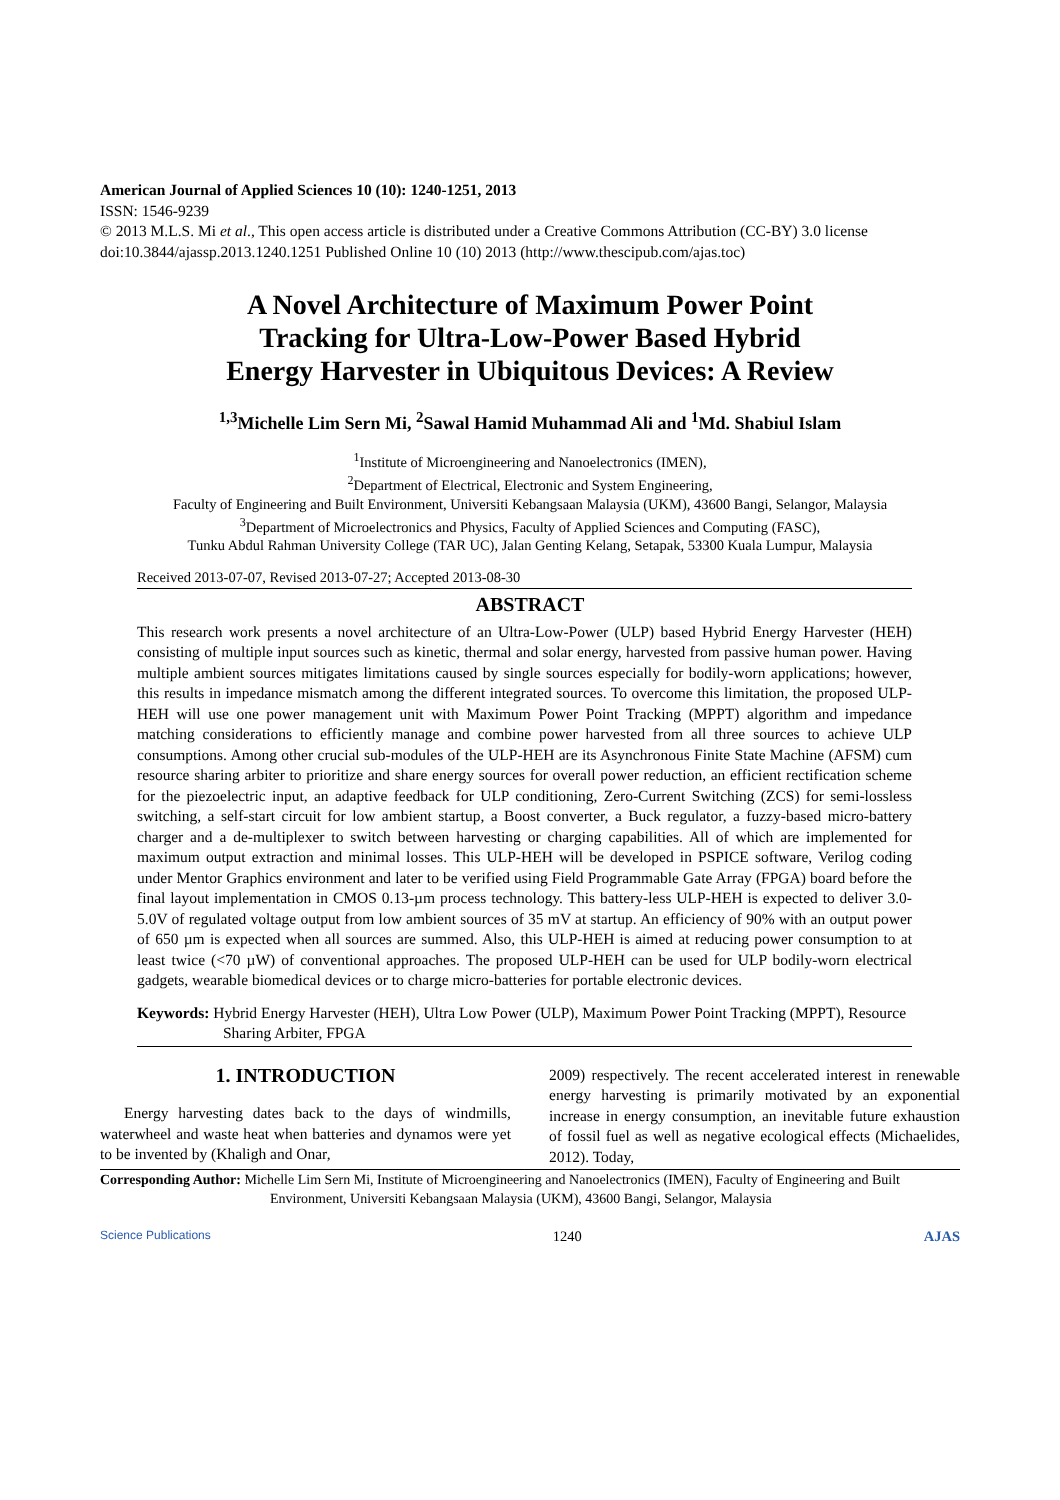American Journal of Applied Sciences 10 (10): 1240-1251, 2013
ISSN: 1546-9239
© 2013 M.L.S. Mi et al., This open access article is distributed under a Creative Commons Attribution (CC-BY) 3.0 license
doi:10.3844/ajassp.2013.1240.1251 Published Online 10 (10) 2013 (http://www.thescipub.com/ajas.toc)
A Novel Architecture of Maximum Power Point
Tracking for Ultra-Low-Power Based Hybrid
Energy Harvester in Ubiquitous Devices: A Review
<sup>1,3</sup>Michelle Lim Sern Mi, <sup>2</sup>Sawal Hamid Muhammad Ali and <sup>1</sup>Md. Shabiul Islam
<sup>1</sup> Institute of Microengineering and Nanoelectronics (IMEN),
<sup>2</sup> Department of Electrical, Electronic and System Engineering,
Faculty of Engineering and Built Environment, Universiti Kebangsaan Malaysia (UKM), 43600 Bangi, Selangor, Malaysia
<sup>3</sup> Department of Microelectronics and Physics, Faculty of Applied Sciences and Computing (FASC),
Tunku Abdul Rahman University College (TAR UC), Jalan Genting Kelang, Setapak, 53300 Kuala Lumpur, Malaysia
Received 2013-07-07, Revised 2013-07-27; Accepted 2013-08-30
ABSTRACT
This research work presents a novel architecture of an Ultra-Low-Power (ULP) based Hybrid Energy Harvester (HEH) consisting of multiple input sources such as kinetic, thermal and solar energy, harvested from passive human power. Having multiple ambient sources mitigates limitations caused by single sources especially for bodily-worn applications; however, this results in impedance mismatch among the different integrated sources. To overcome this limitation, the proposed ULP-HEH will use one power management unit with Maximum Power Point Tracking (MPPT) algorithm and impedance matching considerations to efficiently manage and combine power harvested from all three sources to achieve ULP consumptions. Among other crucial sub-modules of the ULP-HEH are its Asynchronous Finite State Machine (AFSM) cum resource sharing arbiter to prioritize and share energy sources for overall power reduction, an efficient rectification scheme for the piezoelectric input, an adaptive feedback for ULP conditioning, Zero-Current Switching (ZCS) for semi-lossless switching, a self-start circuit for low ambient startup, a Boost converter, a Buck regulator, a fuzzy-based micro-battery charger and a de-multiplexer to switch between harvesting or charging capabilities. All of which are implemented for maximum output extraction and minimal losses. This ULP-HEH will be developed in PSPICE software, Verilog coding under Mentor Graphics environment and later to be verified using Field Programmable Gate Array (FPGA) board before the final layout implementation in CMOS 0.13-µm process technology. This battery-less ULP-HEH is expected to deliver 3.0-5.0V of regulated voltage output from low ambient sources of 35 mV at startup. An efficiency of 90% with an output power of 650 µm is expected when all sources are summed. Also, this ULP-HEH is aimed at reducing power consumption to at least twice (<70 µW) of conventional approaches. The proposed ULP-HEH can be used for ULP bodily-worn electrical gadgets, wearable biomedical devices or to charge micro-batteries for portable electronic devices.
Keywords: Hybrid Energy Harvester (HEH), Ultra Low Power (ULP), Maximum Power Point Tracking (MPPT), Resource Sharing Arbiter, FPGA
1. INTRODUCTION
Energy harvesting dates back to the days of windmills, waterwheel and waste heat when batteries and dynamos were yet to be invented by (Khaligh and Onar,
2009) respectively. The recent accelerated interest in renewable energy harvesting is primarily motivated by an exponential increase in energy consumption, an inevitable future exhaustion of fossil fuel as well as negative ecological effects (Michaelides, 2012). Today,
Corresponding Author: Michelle Lim Sern Mi, Institute of Microengineering and Nanoelectronics (IMEN), Faculty of Engineering and Built Environment, Universiti Kebangsaan Malaysia (UKM), 43600 Bangi, Selangor, Malaysia
Science Publications 1240 AJAS